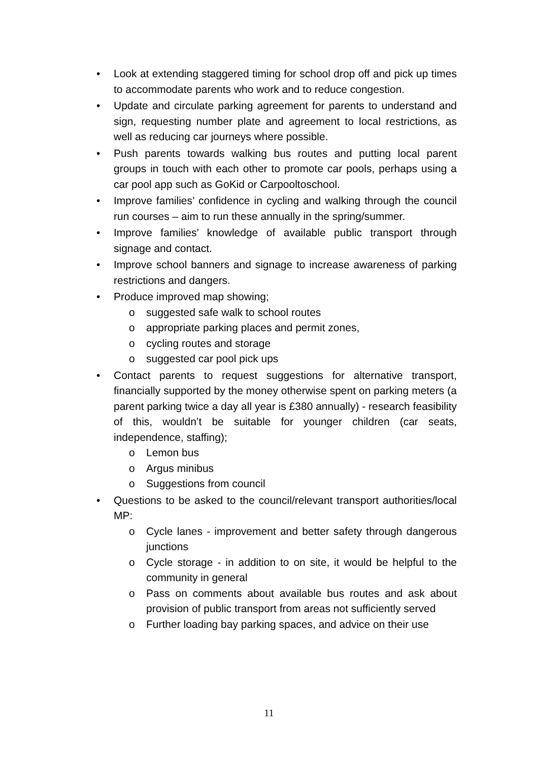• Look at extending staggered timing for school drop off and pick up times to accommodate parents who work and to reduce congestion.
• Update and circulate parking agreement for parents to understand and sign, requesting number plate and agreement to local restrictions, as well as reducing car journeys where possible.
• Push parents towards walking bus routes and putting local parent groups in touch with each other to promote car pools, perhaps using a car pool app such as GoKid or Carpooltoschool.
• Improve families’ confidence in cycling and walking through the council run courses – aim to run these annually in the spring/summer.
• Improve families’ knowledge of available public transport through signage and contact.
• Improve school banners and signage to increase awareness of parking restrictions and dangers.
• Produce improved map showing;
o suggested safe walk to school routes
o appropriate parking places and permit zones,
o cycling routes and storage
o suggested car pool pick ups
• Contact parents to request suggestions for alternative transport, financially supported by the money otherwise spent on parking meters (a parent parking twice a day all year is £380 annually) - research feasibility of this, wouldn’t be suitable for younger children (car seats, independence, staffing);
o Lemon bus
o Argus minibus
o Suggestions from council
• Questions to be asked to the council/relevant transport authorities/local MP:
o Cycle lanes - improvement and better safety through dangerous junctions
o Cycle storage - in addition to on site, it would be helpful to the community in general
o Pass on comments about available bus routes and ask about provision of public transport from areas not sufficiently served
o Further loading bay parking spaces, and advice on their use
11